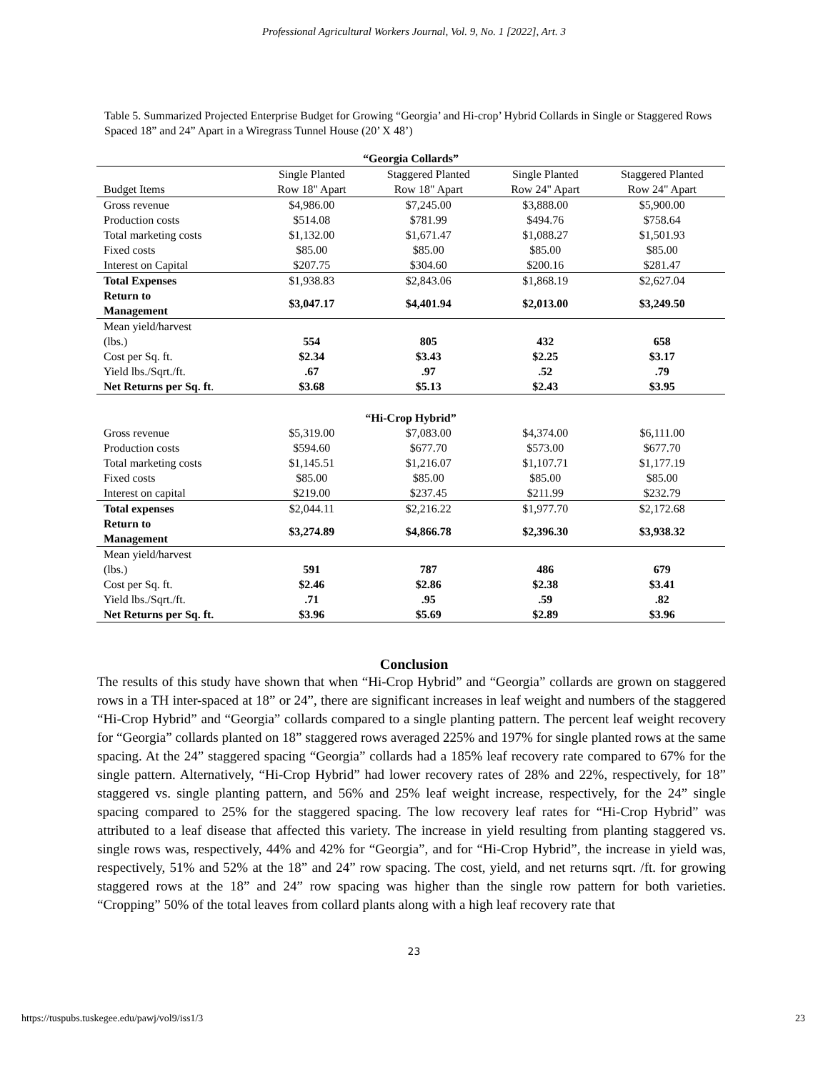Professional Agricultural Workers Journal, Vol. 9, No. 1 [2022], Art. 3
Table 5. Summarized Projected Enterprise Budget for Growing “Georgia’ and Hi-crop’ Hybrid Collards in Single or Staggered Rows Spaced 18” and 24” Apart in a Wiregrass Tunnel House (20’ X 48’)
| “Georgia Collards” | | | | |
| --- | --- | --- | --- | --- |
| | Single Planted | Staggered Planted | Single Planted | Staggered Planted |
| Budget Items | Row 18" Apart | Row 18" Apart | Row 24" Apart | Row 24" Apart |
| Gross revenue | $4,986.00 | $7,245.00 | $3,888.00 | $5,900.00 |
| Production costs | $514.08 | $781.99 | $494.76 | $758.64 |
| Total marketing costs | $1,132.00 | $1,671.47 | $1,088.27 | $1,501.93 |
| Fixed costs | $85.00 | $85.00 | $85.00 | $85.00 |
| Interest on Capital | $207.75 | $304.60 | $200.16 | $281.47 |
| Total Expenses | $1,938.83 | $2,843.06 | $1,868.19 | $2,627.04 |
| Return to Management | $3,047.17 | $4,401.94 | $2,013.00 | $3,249.50 |
| Mean yield/harvest (lbs.) | 554 | 805 | 432 | 658 |
| Cost per Sq. ft. | $2.34 | $3.43 | $2.25 | $3.17 |
| Yield lbs./Sqrt./ft. | .67 | .97 | .52 | .79 |
| Net Returns per Sq. ft . | $3.68 | $5.13 | $2.43 | $3.95 |
| “Hi-Crop Hybrid” | | | | |
| Gross revenue | $5,319.00 | $7,083.00 | $4,374.00 | $6,111.00 |
| Production costs | $594.60 | $677.70 | $573.00 | $677.70 |
| Total marketing costs | $1,145.51 | $1,216.07 | $1,107.71 | $1,177.19 |
| Fixed costs | $85.00 | $85.00 | $85.00 | $85.00 |
| Interest on capital | $219.00 | $237.45 | $211.99 | $232.79 |
| Total expenses | $2,044.11 | $2,216.22 | $1,977.70 | $2,172.68 |
| Return to Management | $3,274.89 | $4,866.78 | $2,396.30 | $3,938.32 |
| Mean yield/harvest (lbs.) | 591 | 787 | 486 | 679 |
| Cost per Sq. ft. | $2.46 | $2.86 | $2.38 | $3.41 |
| Yield lbs./Sqrt./ft. | .71 | .95 | .59 | .82 |
| Net Returns per Sq. ft. | $3.96 | $5.69 | $2.89 | $3.96 |
Conclusion
The results of this study have shown that when “Hi-Crop Hybrid” and “Georgia” collards are grown on staggered rows in a TH inter-spaced at 18” or 24”, there are significant increases in leaf weight and numbers of the staggered “Hi-Crop Hybrid” and “Georgia” collards compared to a single planting pattern. The percent leaf weight recovery for “Georgia” collards planted on 18” staggered rows averaged 225% and 197% for single planted rows at the same spacing. At the 24” staggered spacing “Georgia” collards had a 185% leaf recovery rate compared to 67% for the single pattern. Alternatively, “Hi-Crop Hybrid” had lower recovery rates of 28% and 22%, respectively, for 18” staggered vs. single planting pattern, and 56% and 25% leaf weight increase, respectively, for the 24” single spacing compared to 25% for the staggered spacing. The low recovery leaf rates for “Hi-Crop Hybrid” was attributed to a leaf disease that affected this variety. The increase in yield resulting from planting staggered vs. single rows was, respectively, 44% and 42% for “Georgia”, and for “Hi-Crop Hybrid”, the increase in yield was, respectively, 51% and 52% at the 18” and 24” row spacing. The cost, yield, and net returns sqrt. /ft. for growing staggered rows at the 18” and 24” row spacing was higher than the single row pattern for both varieties. “Cropping” 50% of the total leaves from collard plants along with a high leaf recovery rate that
23
https://tuspubs.tuskegee.edu/pawj/vol9/iss1/3 23